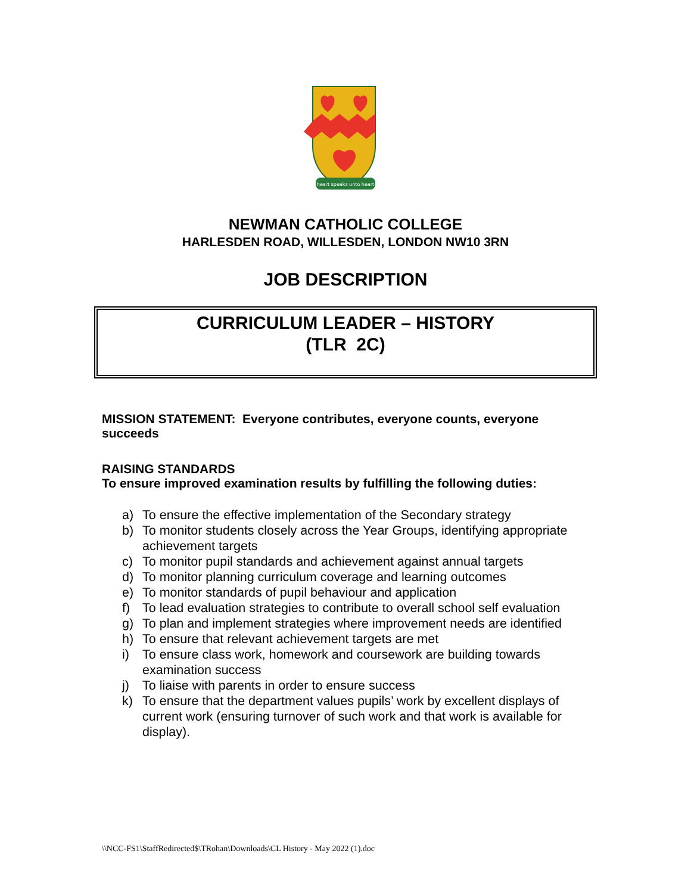~ heart speaks unto heart ~
NEWMAN CATHOLIC COLLEGE
HARLESDEN ROAD, WILLESDEN, LONDON NW10 3RN
JOB DESCRIPTION
CURRICULUM LEADER – HISTORY
(TLR 2C)
MISSION STATEMENT: Everyone contributes, everyone counts, everyone succeeds
RAISING STANDARDS
To ensure improved examination results by fulfilling the following duties:
a) To ensure the effective implementation of the Secondary strategy
b) To monitor students closely across the Year Groups, identifying appropriate achievement targets
c) To monitor pupil standards and achievement against annual targets
d) To monitor planning curriculum coverage and learning outcomes
e) To monitor standards of pupil behaviour and application
f) To lead evaluation strategies to contribute to overall school self evaluation
g) To plan and implement strategies where improvement needs are identified
h) To ensure that relevant achievement targets are met
i) To ensure class work, homework and coursework are building towards examination success
j) To liaise with parents in order to ensure success
k) To ensure that the department values pupils’ work by excellent displays of current work (ensuring turnover of such work and that work is available for display).
\\NCC-FS1\StaffRedirected$\TRohan\Downloads\CL History - May 2022 (1).doc